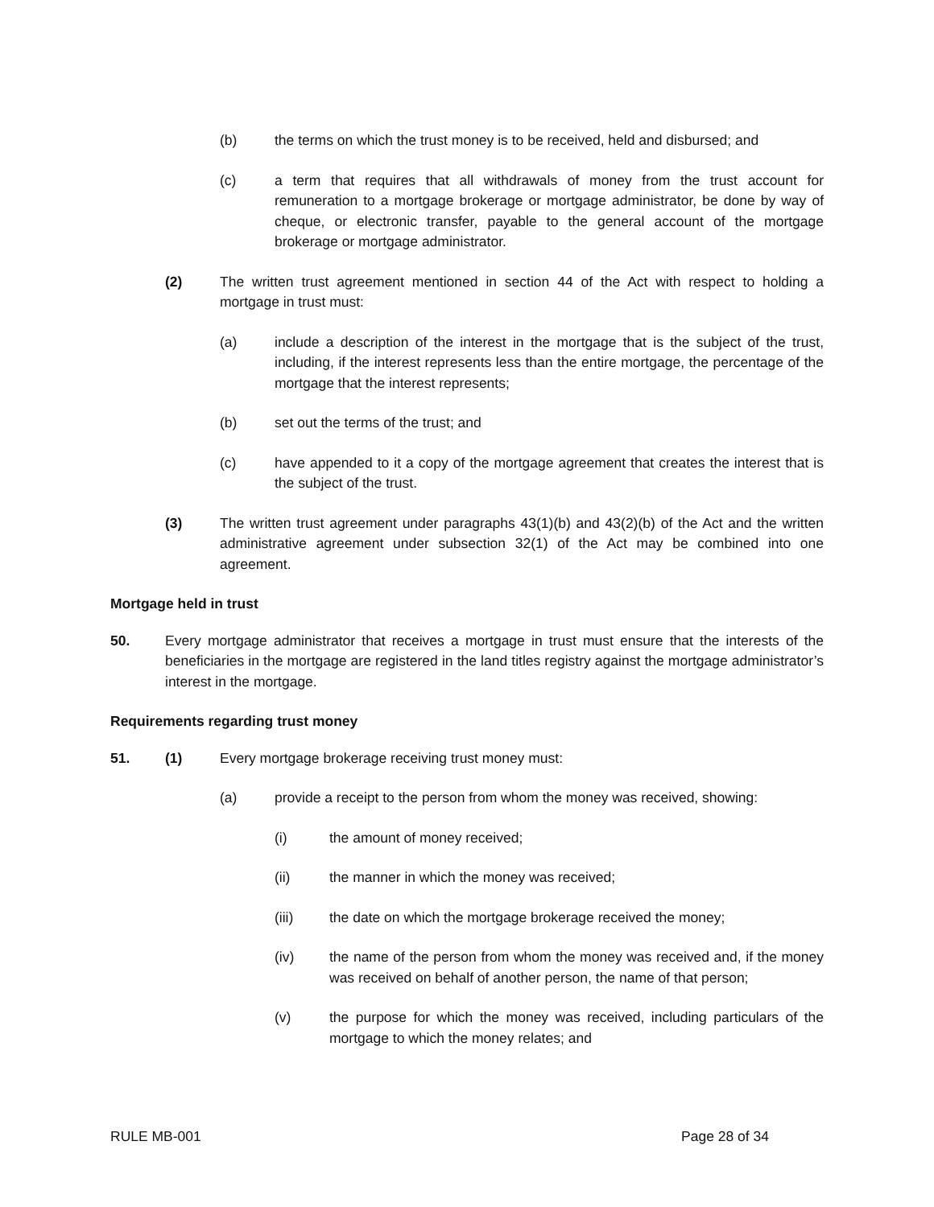(b) the terms on which the trust money is to be received, held and disbursed; and
(c) a term that requires that all withdrawals of money from the trust account for remuneration to a mortgage brokerage or mortgage administrator, be done by way of cheque, or electronic transfer, payable to the general account of the mortgage brokerage or mortgage administrator.
(2) The written trust agreement mentioned in section 44 of the Act with respect to holding a mortgage in trust must:
(a) include a description of the interest in the mortgage that is the subject of the trust, including, if the interest represents less than the entire mortgage, the percentage of the mortgage that the interest represents;
(b) set out the terms of the trust; and
(c) have appended to it a copy of the mortgage agreement that creates the interest that is the subject of the trust.
(3) The written trust agreement under paragraphs 43(1)(b) and 43(2)(b) of the Act and the written administrative agreement under subsection 32(1) of the Act may be combined into one agreement.
Mortgage held in trust
50. Every mortgage administrator that receives a mortgage in trust must ensure that the interests of the beneficiaries in the mortgage are registered in the land titles registry against the mortgage administrator’s interest in the mortgage.
Requirements regarding trust money
51. (1) Every mortgage brokerage receiving trust money must:
(a) provide a receipt to the person from whom the money was received, showing:
(i) the amount of money received;
(ii) the manner in which the money was received;
(iii) the date on which the mortgage brokerage received the money;
(iv) the name of the person from whom the money was received and, if the money was received on behalf of another person, the name of that person;
(v) the purpose for which the money was received, including particulars of the mortgage to which the money relates; and
RULE MB-001 Page 28 of 34